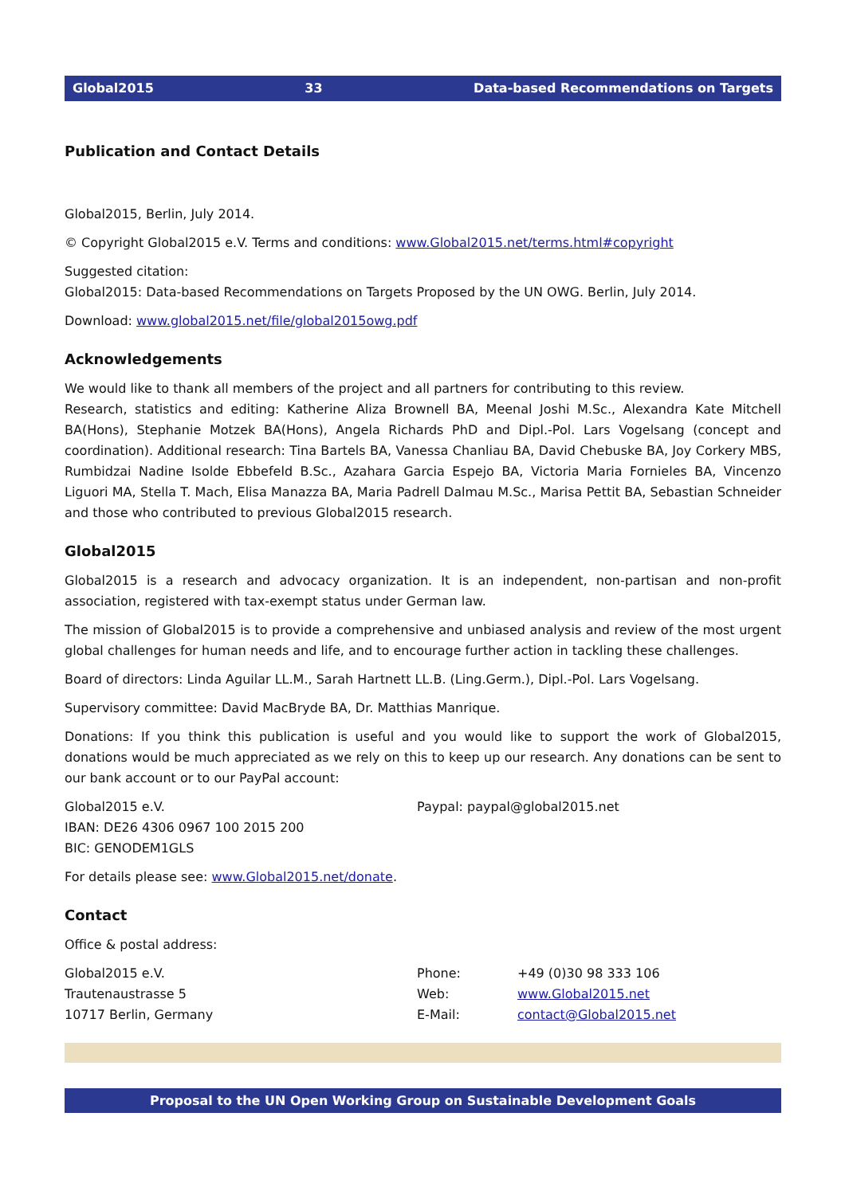Global2015 33 Data-based Recommendations on Targets
Publication and Contact Details
Global2015, Berlin, July 2014.
© Copyright Global2015 e.V. Terms and conditions: www.Global2015.net/terms.html#copyright
Suggested citation:
Global2015: Data-based Recommendations on Targets Proposed by the UN OWG. Berlin, July 2014.
Download: www.global2015.net/file/global2015owg.pdf
Acknowledgements
We would like to thank all members of the project and all partners for contributing to this review.
Research, statistics and editing: Katherine Aliza Brownell BA, Meenal Joshi M.Sc., Alexandra Kate Mitchell BA(Hons), Stephanie Motzek BA(Hons), Angela Richards PhD and Dipl.-Pol. Lars Vogelsang (concept and coordination). Additional research: Tina Bartels BA, Vanessa Chanliau BA, David Chebuske BA, Joy Corkery MBS, Rumbidzai Nadine Isolde Ebbefeld B.Sc., Azahara Garcia Espejo BA, Victoria Maria Fornieles BA, Vincenzo Liguori MA, Stella T. Mach, Elisa Manazza BA, Maria Padrell Dalmau M.Sc., Marisa Pettit BA, Sebastian Schneider and those who contributed to previous Global2015 research.
Global2015
Global2015 is a research and advocacy organization. It is an independent, non-partisan and non-profit association, registered with tax-exempt status under German law.
The mission of Global2015 is to provide a comprehensive and unbiased analysis and review of the most urgent global challenges for human needs and life, and to encourage further action in tackling these challenges.
Board of directors: Linda Aguilar LL.M., Sarah Hartnett LL.B. (Ling.Germ.), Dipl.-Pol. Lars Vogelsang.
Supervisory committee: David MacBryde BA, Dr. Matthias Manrique.
Donations: If you think this publication is useful and you would like to support the work of Global2015, donations would be much appreciated as we rely on this to keep up our research. Any donations can be sent to our bank account or to our PayPal account:
Global2015 e.V.
IBAN: DE26 4306 0967 100 2015 200
BIC: GENODEM1GLS
Paypal: paypal@global2015.net
For details please see: www.Global2015.net/donate.
Contact
Office & postal address:
Global2015 e.V.
Trautenaustrasse 5
10717 Berlin, Germany
Phone:
Web:
E-Mail:
+49 (0)30 98 333 106
www.Global2015.net
contact@Global2015.net
Proposal to the UN Open Working Group on Sustainable Development Goals